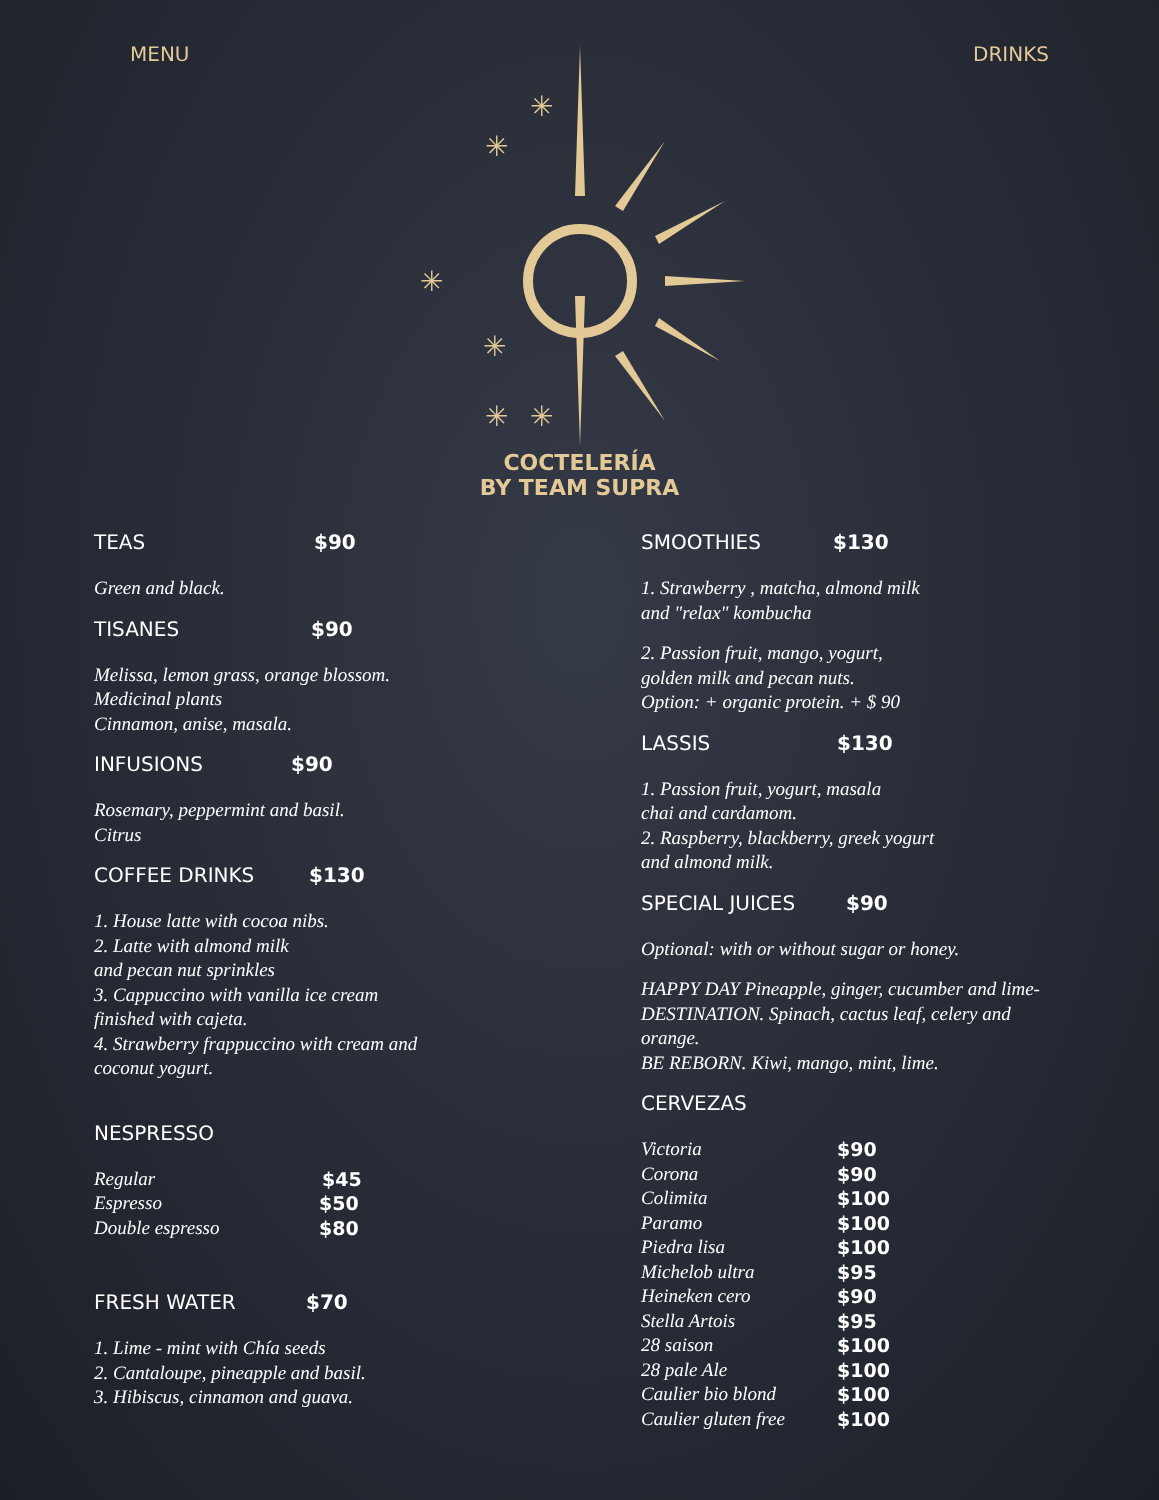MENU DRINKS
✳
✳
✳
✳
✳
✳
COCTELERÍA
BY TEAM SUPRA
TEAS $90
Green and black.
TISANES $90
Melissa, lemon grass, orange blossom.
Medicinal plants
Cinnamon, anise, masala.
INFUSIONS $90
Rosemary, peppermint and basil.
Citrus
COFFEE DRINKS $130
1. House latte with cocoa nibs.
2. Latte with almond milk
and pecan nut sprinkles
3. Cappuccino with vanilla ice cream
finished with cajeta.
4. Strawberry frappuccino with cream and
coconut yogurt.
NESPRESSO
Regular $45
Espresso $50
Double espresso $80
FRESH WATER $70
1. Lime - mint with Chía seeds
2. Cantaloupe, pineapple and basil.
3. Hibiscus, cinnamon and guava.
SMOOTHIES $130
1. Strawberry , matcha, almond milk
and "relax" kombucha
2. Passion fruit, mango, yogurt,
golden milk and pecan nuts.
Option: + organic protein. + $ 90
LASSIS $130
1. Passion fruit, yogurt, masala
chai and cardamom.
2. Raspberry, blackberry, greek yogurt
and almond milk.
SPECIAL JUICES $90
Optional: with or without sugar or honey.
HAPPY DAY Pineapple, ginger, cucumber and lime-
DESTINATION. Spinach, cactus leaf, celery and
orange.
BE REBORN. Kiwi, mango, mint, lime.
CERVEZAS
Victoria $90
Corona $90
Colimita $100
Paramo $100
Piedra lisa $100
Michelob ultra $95
Heineken cero $90
Stella Artois $95
28 saison $100
28 pale Ale $100
Caulier bio blond $100
Caulier gluten free $100